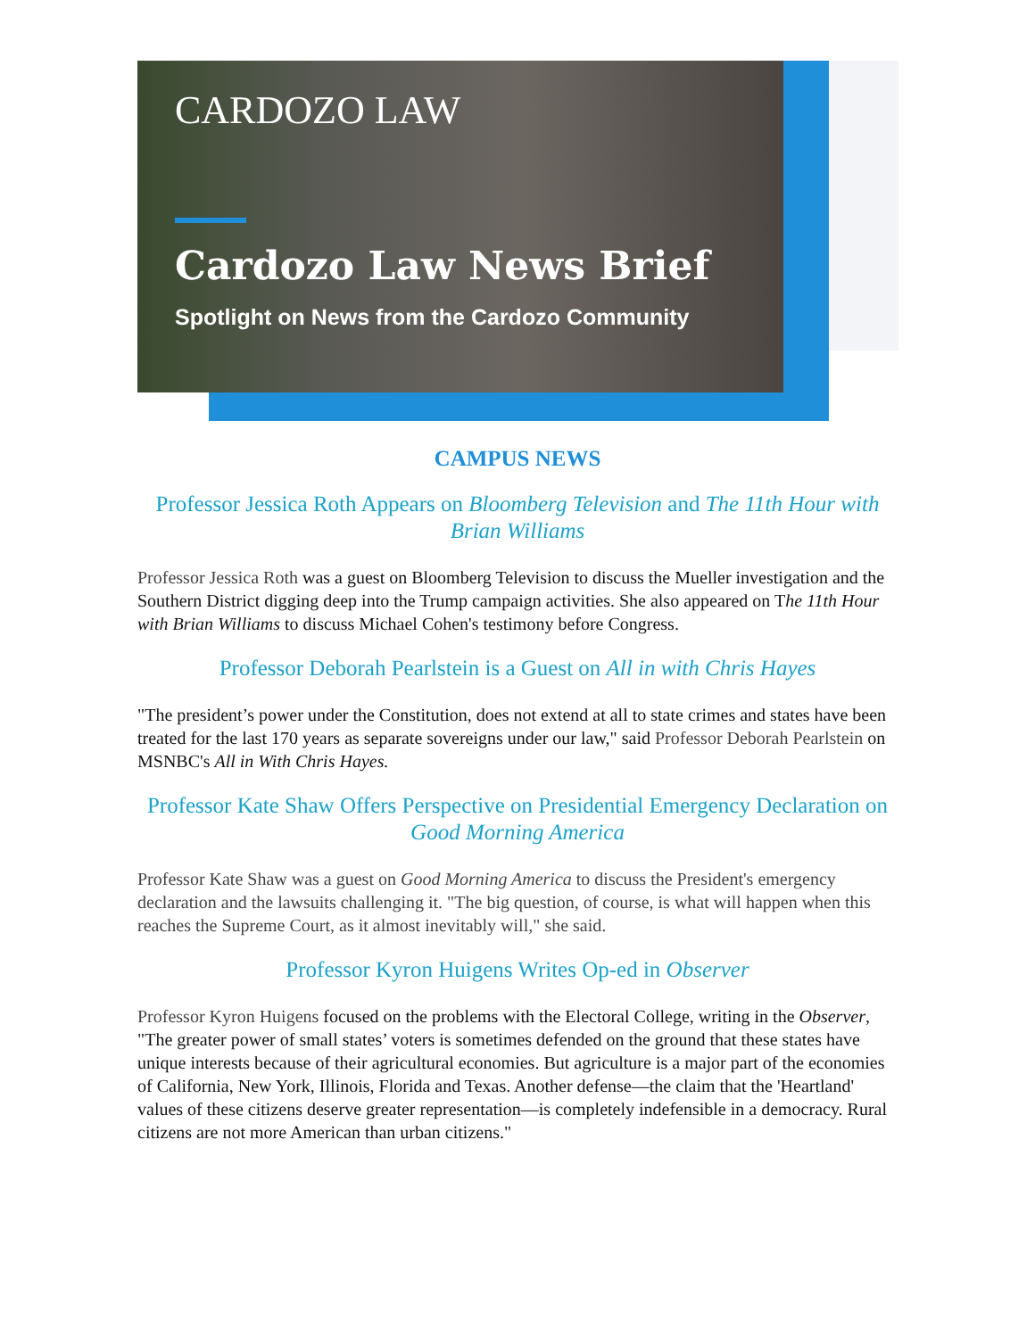CARDOZO LAW
Cardozo Law News Brief
Spotlight on News from the Cardozo Community
CAMPUS NEWS
Professor Jessica Roth Appears on Bloomberg Television and The 11th Hour with Brian Williams
Professor Jessica Roth was a guest on Bloomberg Television to discuss the Mueller investigation and the Southern District digging deep into the Trump campaign activities. She also appeared on The 11th Hour with Brian Williams to discuss Michael Cohen's testimony before Congress.
Professor Deborah Pearlstein is a Guest on All in with Chris Hayes
"The president’s power under the Constitution, does not extend at all to state crimes and states have been treated for the last 170 years as separate sovereigns under our law," said Professor Deborah Pearlstein on MSNBC's All in With Chris Hayes.
Professor Kate Shaw Offers Perspective on Presidential Emergency Declaration on Good Morning America
Professor Kate Shaw was a guest on Good Morning America to discuss the President's emergency declaration and the lawsuits challenging it. "The big question, of course, is what will happen when this reaches the Supreme Court, as it almost inevitably will," she said.
Professor Kyron Huigens Writes Op-ed in Observer
Professor Kyron Huigens focused on the problems with the Electoral College, writing in the Observer, "The greater power of small states’ voters is sometimes defended on the ground that these states have unique interests because of their agricultural economies. But agriculture is a major part of the economies of California, New York, Illinois, Florida and Texas. Another defense—the claim that the 'Heartland' values of these citizens deserve greater representation—is completely indefensible in a democracy. Rural citizens are not more American than urban citizens."